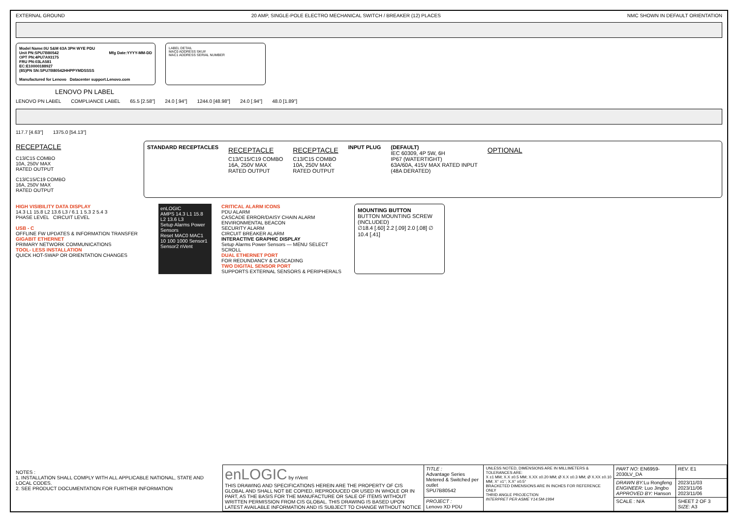EXTERNAL GROUND 20 AMP, SINGLE-POLE ELECTRO MECHANICAL SWITCH / BREAKER (12) PLACES NMC SHOWN IN DEFAULT ORIENTATION
Model Name:0U S&M 63A 3PH WYE PDU
Unit PN:SPU7B80542 Mfg Date:YYYY-MM-DD
OPT PN:4PU7A93175
FRU PN:03LA581
EC:E10000188927
(8S)PN SN:SPU7B80542HHPPYMDSSSS
Manufactured for Lenovo Datacenter support.Lenovo.com
LABEL DETAIL
MAC0 ADDRESS SKU#
MAC1 ADDRESS SERIAL NUMBER
LENOVO PN LABEL
LENOVO PN LABEL COMPLIANCE LABEL 65.5 [2.58"] 24.0 [.94"] 1244.0 [48.98"] 24.0 [.94"] 48.0 [1.89"]
117.7 [4.63"] 1375.0 [54.13"]
RECEPTACLE
C13/C15 COMBO
10A, 250V MAX
RATED OUTPUT
C13/C15/C19 COMBO
16A, 250V MAX
RATED OUTPUT
STANDARD RECEPTACLES
RECEPTACLE
C13/C15/C19 COMBO
16A, 250V MAX
RATED OUTPUT
RECEPTACLE
C13/C15 COMBO
10A, 250V MAX
RATED OUTPUT
INPUT PLUG (DEFAULT)
IEC 60309, 4P 5W, 6H
IP67 (WATERTIGHT)
63A/60A, 415V MAX RATED INPUT
(48A DERATED)
OPTIONAL
HIGH VISIBILITY DATA DISPLAY
14.3 L1 15.8 L2 13.6 L3 / 6.1 1 5.3 2 5.4 3
PHASE LEVEL CIRCUIT LEVEL
USB - C
OFFLINE FW UPDATES & INFORMATION TRANSFER
GIGABIT ETHERNET
PRIMARY NETWORK COMMUNICATIONS
TOOL- LESS INSTALLATION
QUICK HOT-SWAP OR ORIENTATION CHANGES
enLOGIC
AMPS 14.3 L1 15.8 L2 13.6 L3
Setup Alarms Power Sensors
Reset MAC0 MAC1 10 100 1000 Sensor1 Sensor2 nVent
CRITICAL ALARM ICONS
PDU ALARM
CASCADE ERROR/DAISY CHAIN ALARM
ENVIRONMENTAL BEACON
SECURITY ALARM
CIRCUIT BREAKER ALARM
INTERACTIVE GRAPHIC DISPLAY
Setup Alarms Power Sensors — MENU SELECT SCROLL
DUAL ETHERNET PORT
FOR REDUNDANCY & CASCADING
TWO DIGITAL SENSOR PORT
SUPPORTS EXTERNAL SENSORS & PERIPHERALS
MOUNTING BUTTON
BUTTON MOUNTING SCREW (INCLUDED)
∅18.4 [.60] 2.2 [.09] 2.0 [.08] ∅ 10.4 [.41]
NOTES :
1. INSTALLATION SHALL COMPLY WITH ALL APPLICABLE NATIONAL, STATE AND LOCAL CODES.
2. SEE PRODUCT DOCUMENTATION FOR FURTHER INFORMATION
| enLOGIC by nVent THIS DRAWING AND SPECIFICATIONS HEREIN ARE THE PROPERTY OF CIS GLOBAL AND SHALL NOT BE COPIED, REPRODUCED OR USED IN WHOLE OR IN PART, AS THE BASIS FOR THE MANUFACTURE OR SALE OF ITEMS WITHOUT WRITTEN PERMISSION FROM CIS GLOBAL. THIS DRAWING IS BASED UPON LATEST AVAILABLE INFORMATION AND IS SUBJECT TO CHANGE WITHOUT NOTICE | TITLE : Advantage Series Metered & Switched per outlet SPU7B80542 | UNLESS NOTED, DIMENSIONS ARE IN MILLIMETERS & TOLERANCES ARE: X ±1 MM; X.X ±0.5 MM; X.XX ±0.20 MM; Ø X.X ±0.3 MM; Ø X.XX ±0.10 MM; X° ±1°; X.X° ±0.5° BRACKETED DIMENSIONS ARE IN INCHES FOR REFERENCE ONLY THRID ANGLE PROJECTION INTERPRET PER ASME Y14.5M-1994 | PART NO: EN6959-2030LV_DA | REV. E1 |
| | | | DRAWN BY: Lu Rongfeng ENGINEER: Luo Jingbo APPROVED BY: Hanson | 2023/11/03 2023/11/06 2023/11/06 |
| | PROJECT : Lenovo XD PDU | | SCALE : N/A | SHEET 2 OF 3 SIZE: A3 |